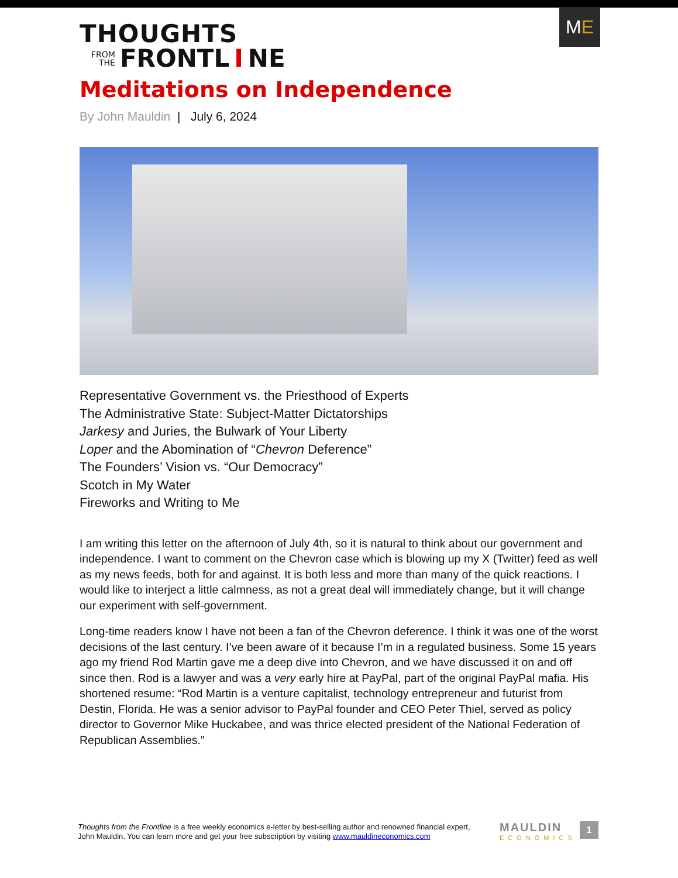M E
THOUGHTS
FROM
THE FRONTL I NE
Meditations on Independence
By John Mauldin | July 6, 2024
Representative Government vs. the Priesthood of Experts
The Administrative State: Subject-Matter Dictatorships
Jarkesy and Juries, the Bulwark of Your Liberty
Loper and the Abomination of “Chevron Deference”
The Founders’ Vision vs. “Our Democracy”
Scotch in My Water
Fireworks and Writing to Me
I am writing this letter on the afternoon of July 4th, so it is natural to think about our government and independence. I want to comment on the Chevron case which is blowing up my X (Twitter) feed as well as my news feeds, both for and against. It is both less and more than many of the quick reactions. I would like to interject a little calmness, as not a great deal will immediately change, but it will change our experiment with self-government.
Long-time readers know I have not been a fan of the Chevron deference. I think it was one of the worst decisions of the last century. I’ve been aware of it because I’m in a regulated business. Some 15 years ago my friend Rod Martin gave me a deep dive into Chevron, and we have discussed it on and off since then. Rod is a lawyer and was a very early hire at PayPal, part of the original PayPal mafia. His shortened resume: “Rod Martin is a venture capitalist, technology entrepreneur and futurist from Destin, Florida. He was a senior advisor to PayPal founder and CEO Peter Thiel, served as policy director to Governor Mike Huckabee, and was thrice elected president of the National Federation of Republican Assemblies.”
Thoughts from the Frontline is a free weekly economics e-letter by best-selling author and renowned financial expert, John Mauldin. You can learn more and get your free subscription by visiting www.mauldineconomics.com
MAULDIN
ECONOMICS
1